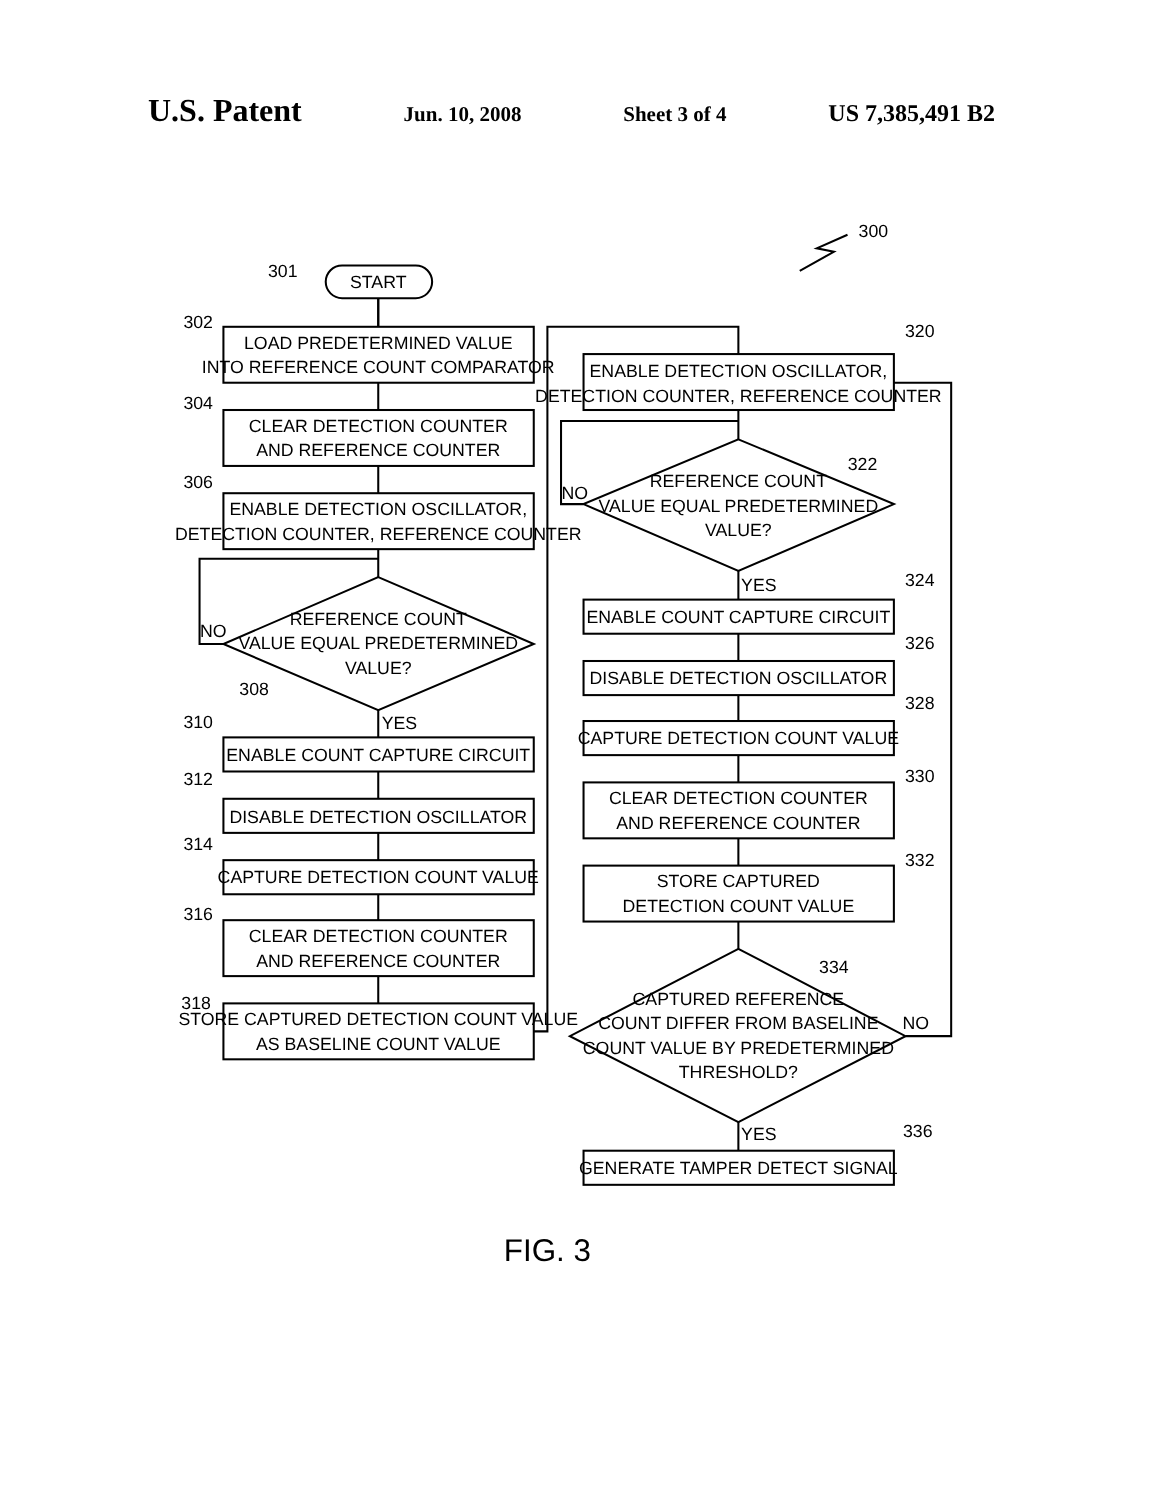U.S. Patent Jun. 10, 2008 Sheet 3 of 4 US 7,385,491 B2
300
301
START
302
LOAD PREDETERMINED VALUE
INTO REFERENCE COUNT COMPARATOR
304
CLEAR DETECTION COUNTER
AND REFERENCE COUNTER
306
ENABLE DETECTION OSCILLATOR,
DETECTION COUNTER, REFERENCE COUNTER
NO
REFERENCE COUNT
VALUE EQUAL PREDETERMINED
VALUE?
308
YES
310
ENABLE COUNT CAPTURE CIRCUIT
312
DISABLE DETECTION OSCILLATOR
314
CAPTURE DETECTION COUNT VALUE
316
CLEAR DETECTION COUNTER
AND REFERENCE COUNTER
318
STORE CAPTURED DETECTION COUNT VALUE
AS BASELINE COUNT VALUE
320
ENABLE DETECTION OSCILLATOR,
DETECTION COUNTER, REFERENCE COUNTER
322
NO
REFERENCE COUNT
VALUE EQUAL PREDETERMINED
VALUE?
YES
324
ENABLE COUNT CAPTURE CIRCUIT
326
DISABLE DETECTION OSCILLATOR
328
CAPTURE DETECTION COUNT VALUE
330
CLEAR DETECTION COUNTER
AND REFERENCE COUNTER
332
STORE CAPTURED
DETECTION COUNT VALUE
334
CAPTURED REFERENCE
COUNT DIFFER FROM BASELINE
COUNT VALUE BY PREDETERMINED
THRESHOLD?
NO
YES
336
GENERATE TAMPER DETECT SIGNAL
FIG. 3